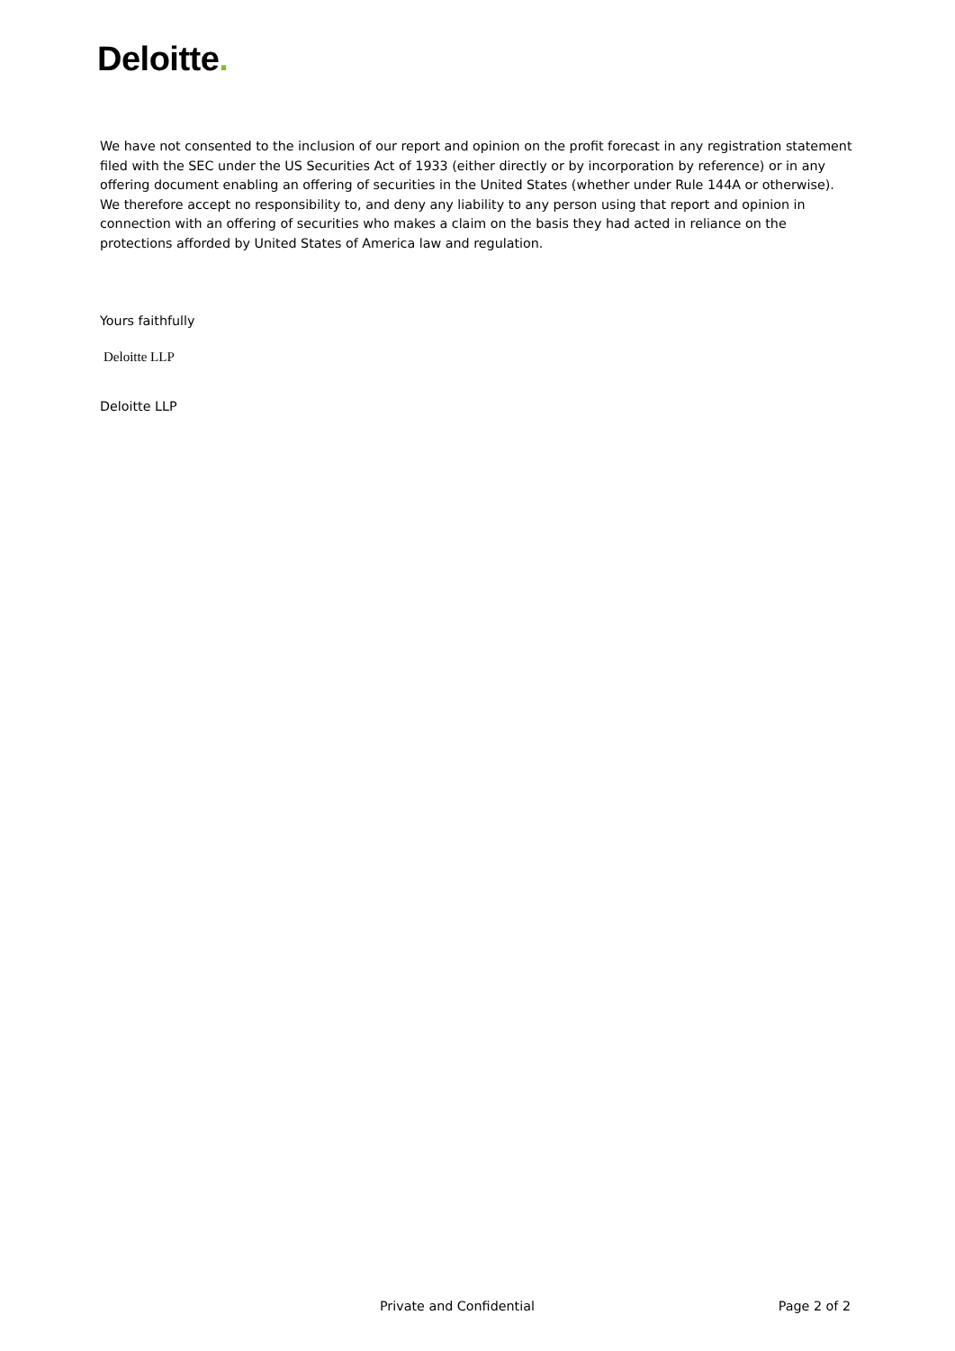Deloitte.
We have not consented to the inclusion of our report and opinion on the profit forecast in any registration statement filed with the SEC under the US Securities Act of 1933 (either directly or by incorporation by reference) or in any offering document enabling an offering of securities in the United States (whether under Rule 144A or otherwise). We therefore accept no responsibility to, and deny any liability to any person using that report and opinion in connection with an offering of securities who makes a claim on the basis they had acted in reliance on the protections afforded by United States of America law and regulation.
Yours faithfully
Deloitte LLP
Deloitte LLP
Private and Confidential Page 2 of 2